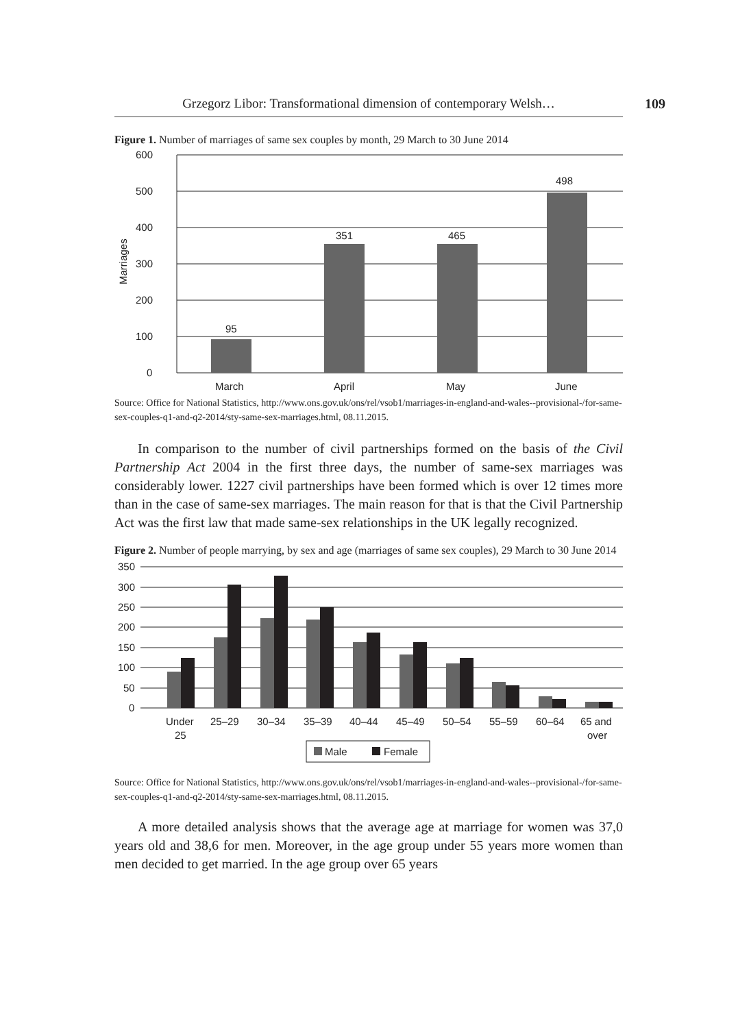Grzegorz Libor: Transformational dimension of contemporary Welsh… 109
Figure 1. Number of marriages of same sex couples by month, 29 March to 30 June 2014
600
500
400
300
200
100
0
95
351
465
498
March
April
May
June
Marriages
Source: Office for National Statistics, http://www.ons.gov.uk/ons/rel/vsob1/marriages-in-england-and-wales--provisional-/for-same-sex-couples-q1-and-q2-2014/sty-same-sex-marriages.html, 08.11.2015.
In comparison to the number of civil partnerships formed on the basis of the Civil Partnership Act 2004 in the first three days, the number of same-sex marriages was considerably lower. 1227 civil partnerships have been formed which is over 12 times more than in the case of same-sex marriages. The main reason for that is that the Civil Partnership Act was the first law that made same-sex relationships in the UK legally recognized.
Figure 2. Number of people marrying, by sex and age (marriages of same sex couples), 29 March to 30 June 2014
350
300
250
200
150
100
50
0
Under
25
25–29
30–34
35–39
40–44
45–49
50–54
55–59
60–64
65 and
over
Male
Female
Source: Office for National Statistics, http://www.ons.gov.uk/ons/rel/vsob1/marriages-in-england-and-wales--provisional-/for-same-sex-couples-q1-and-q2-2014/sty-same-sex-marriages.html, 08.11.2015.
A more detailed analysis shows that the average age at marriage for women was 37,0 years old and 38,6 for men. Moreover, in the age group under 55 years more women than men decided to get married. In the age group over 65 years